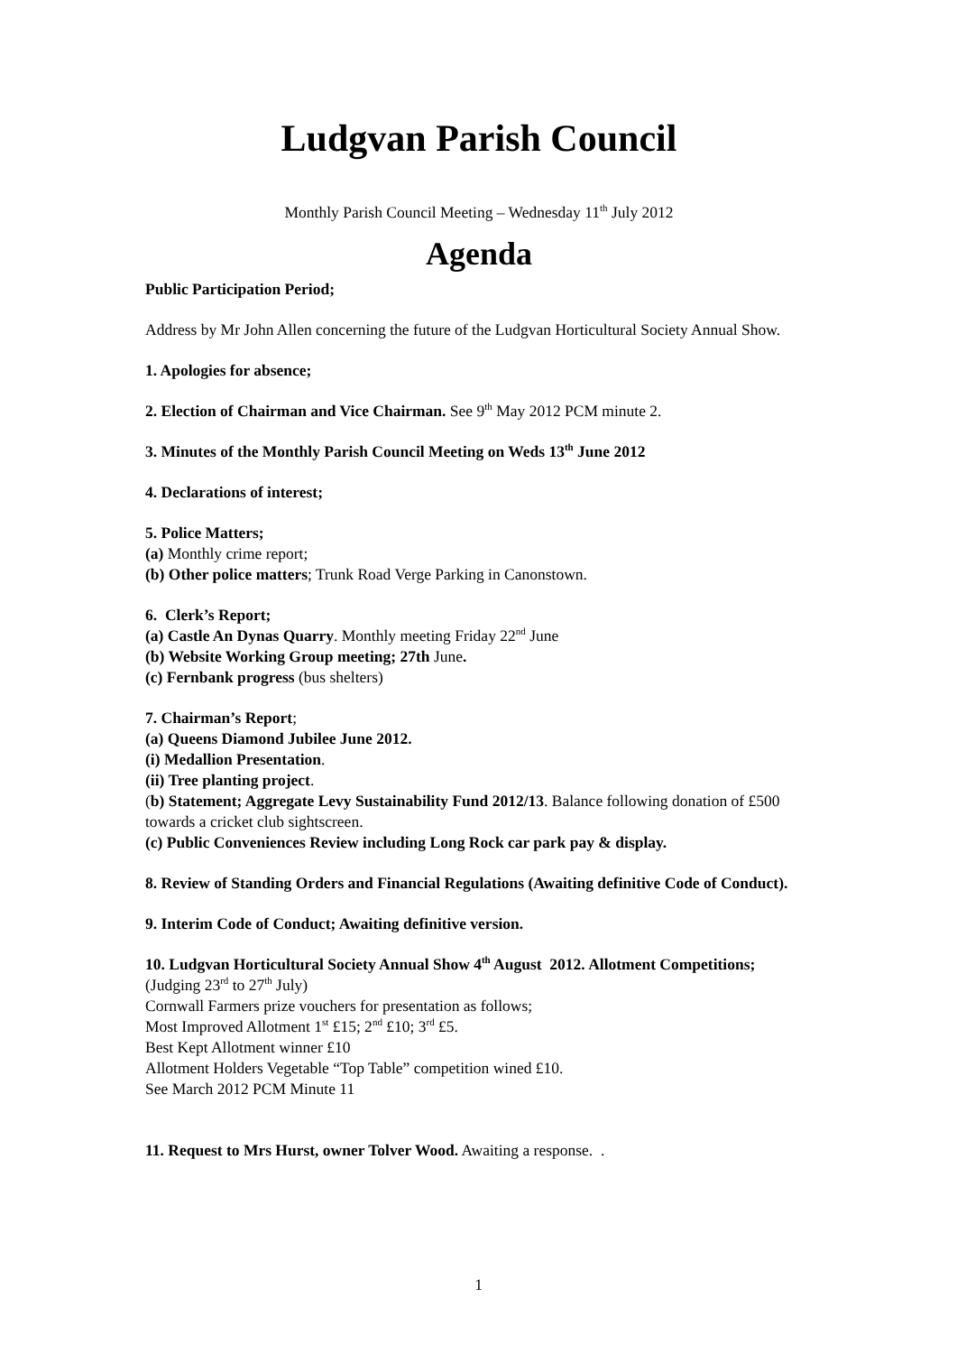Ludgvan Parish Council
Monthly Parish Council Meeting – Wednesday 11<sup>th</sup> July 2012
Agenda
Public Participation Period;
Address by Mr John Allen concerning the future of the Ludgvan Horticultural Society Annual Show.
1. Apologies for absence;
2. Election of Chairman and Vice Chairman. See 9<sup>th</sup> May 2012 PCM minute 2.
3. Minutes of the Monthly Parish Council Meeting on Weds 13<sup>th</sup> June 2012
4. Declarations of interest;
5. Police Matters;
(a) Monthly crime report;
(b) Other police matters; Trunk Road Verge Parking in Canonstown.
6. Clerk’s Report;
(a) Castle An Dynas Quarry. Monthly meeting Friday 22<sup>nd</sup> June
(b) Website Working Group meeting; 27th June.
(c) Fernbank progress (bus shelters)
7. Chairman’s Report;
(a) Queens Diamond Jubilee June 2012.
(i) Medallion Presentation.
(ii) Tree planting project.
(b) Statement; Aggregate Levy Sustainability Fund 2012/13. Balance following donation of £500 towards a cricket club sightscreen.
(c) Public Conveniences Review including Long Rock car park pay & display.
8. Review of Standing Orders and Financial Regulations (Awaiting definitive Code of Conduct).
9. Interim Code of Conduct; Awaiting definitive version.
10. Ludgvan Horticultural Society Annual Show 4<sup>th</sup> August 2012. Allotment Competitions; (Judging 23<sup>rd</sup> to 27<sup>th</sup> July)
Cornwall Farmers prize vouchers for presentation as follows;
Most Improved Allotment 1<sup>st</sup> £15; 2<sup>nd</sup> £10; 3<sup>rd</sup> £5.
Best Kept Allotment winner £10
Allotment Holders Vegetable “Top Table” competition wined £10.
See March 2012 PCM Minute 11
11. Request to Mrs Hurst, owner Tolver Wood. Awaiting a response. .
1